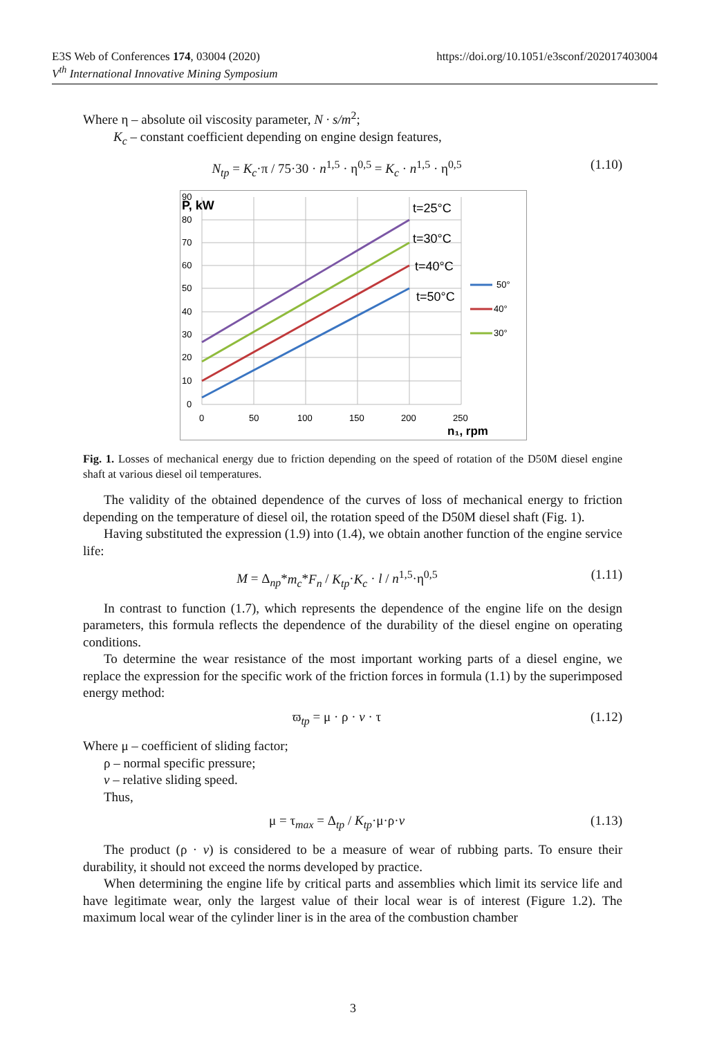E3S Web of Conferences 174, 03004 (2020)
V<sup>th</sup> International Innovative Mining Symposium
https://doi.org/10.1051/e3sconf/202017403004
Where η – absolute oil viscosity parameter, N · s/m<sup>2</sup>;
K<sub>c</sub> – constant coefficient depending on engine design features,
N<sub>tp</sub> = K<sub>c</sub>·π / 75·30 · n<sup>1,5</sup> · η<sup>0,5</sup> = K<sub>c</sub> · n<sup>1,5</sup> · η<sup>0,5</sup> (1.10)
90
80
70
60
50
40
30
20
10
0
P, kW
0
50
100
150
200
250
n₁, rpm
t=25°C
t=30°C
t=40°C
t=50°C
50°
40°
30°
Fig. 1. Losses of mechanical energy due to friction depending on the speed of rotation of the D50M diesel engine shaft at various diesel oil temperatures.
The validity of the obtained dependence of the curves of loss of mechanical energy to friction depending on the temperature of diesel oil, the rotation speed of the D50M diesel shaft (Fig. 1).
Having substituted the expression (1.9) into (1.4), we obtain another function of the engine service life:
M = Δ<sub>np</sub>*m<sub>c</sub>*F<sub>n</sub> / K<sub>tp</sub>·K<sub>c</sub> · l / n<sup>1,5</sup>·η<sup>0,5</sup> (1.11)
In contrast to function (1.7), which represents the dependence of the engine life on the design parameters, this formula reflects the dependence of the durability of the diesel engine on operating conditions.
To determine the wear resistance of the most important working parts of a diesel engine, we replace the expression for the specific work of the friction forces in formula (1.1) by the superimposed energy method:
ϖ<sub>tp</sub> = μ · ρ · v · τ (1.12)
Where μ – coefficient of sliding factor;
ρ – normal specific pressure;
v – relative sliding speed.
Thus,
μ = τ<sub>max</sub> = Δ<sub>tp</sub> / K<sub>tp</sub>·μ·ρ·v (1.13)
The product (ρ · v) is considered to be a measure of wear of rubbing parts. To ensure their durability, it should not exceed the norms developed by practice.
When determining the engine life by critical parts and assemblies which limit its service life and have legitimate wear, only the largest value of their local wear is of interest (Figure 1.2). The maximum local wear of the cylinder liner is in the area of the combustion chamber
3